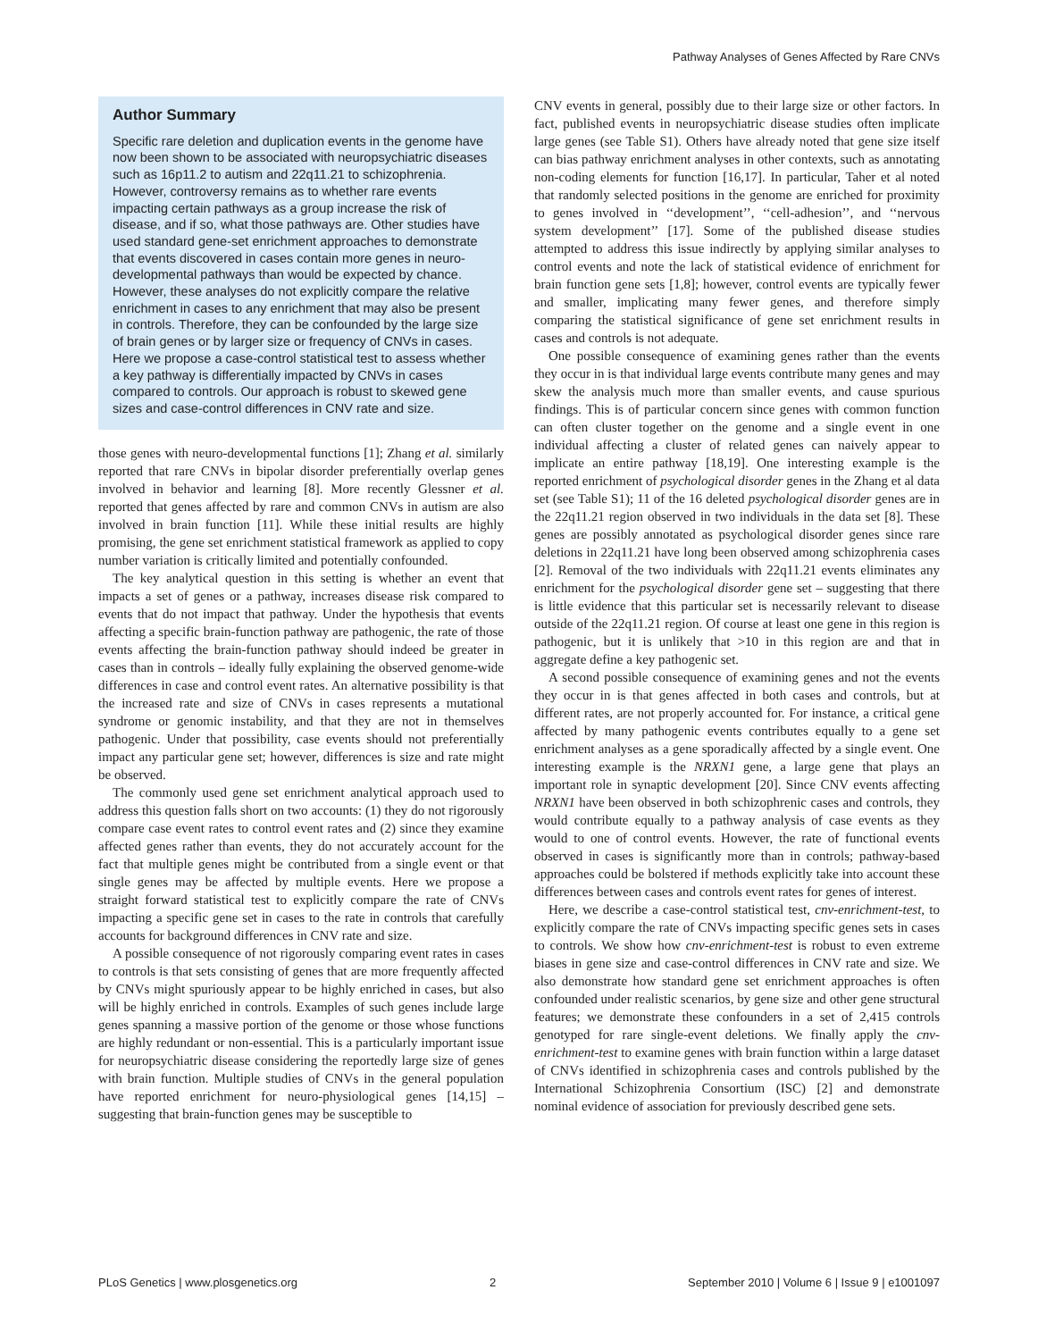Pathway Analyses of Genes Affected by Rare CNVs
Author Summary
Specific rare deletion and duplication events in the genome have now been shown to be associated with neuropsychiatric diseases such as 16p11.2 to autism and 22q11.21 to schizophrenia. However, controversy remains as to whether rare events impacting certain pathways as a group increase the risk of disease, and if so, what those pathways are. Other studies have used standard gene-set enrichment approaches to demonstrate that events discovered in cases contain more genes in neuro-developmental pathways than would be expected by chance. However, these analyses do not explicitly compare the relative enrichment in cases to any enrichment that may also be present in controls. Therefore, they can be confounded by the large size of brain genes or by larger size or frequency of CNVs in cases. Here we propose a case-control statistical test to assess whether a key pathway is differentially impacted by CNVs in cases compared to controls. Our approach is robust to skewed gene sizes and case-control differences in CNV rate and size.
those genes with neuro-developmental functions [1]; Zhang et al. similarly reported that rare CNVs in bipolar disorder preferentially overlap genes involved in behavior and learning [8]. More recently Glessner et al. reported that genes affected by rare and common CNVs in autism are also involved in brain function [11]. While these initial results are highly promising, the gene set enrichment statistical framework as applied to copy number variation is critically limited and potentially confounded.
The key analytical question in this setting is whether an event that impacts a set of genes or a pathway, increases disease risk compared to events that do not impact that pathway. Under the hypothesis that events affecting a specific brain-function pathway are pathogenic, the rate of those events affecting the brain-function pathway should indeed be greater in cases than in controls – ideally fully explaining the observed genome-wide differences in case and control event rates. An alternative possibility is that the increased rate and size of CNVs in cases represents a mutational syndrome or genomic instability, and that they are not in themselves pathogenic. Under that possibility, case events should not preferentially impact any particular gene set; however, differences is size and rate might be observed.
The commonly used gene set enrichment analytical approach used to address this question falls short on two accounts: (1) they do not rigorously compare case event rates to control event rates and (2) since they examine affected genes rather than events, they do not accurately account for the fact that multiple genes might be contributed from a single event or that single genes may be affected by multiple events. Here we propose a straight forward statistical test to explicitly compare the rate of CNVs impacting a specific gene set in cases to the rate in controls that carefully accounts for background differences in CNV rate and size.
A possible consequence of not rigorously comparing event rates in cases to controls is that sets consisting of genes that are more frequently affected by CNVs might spuriously appear to be highly enriched in cases, but also will be highly enriched in controls. Examples of such genes include large genes spanning a massive portion of the genome or those whose functions are highly redundant or non-essential. This is a particularly important issue for neuropsychiatric disease considering the reportedly large size of genes with brain function. Multiple studies of CNVs in the general population have reported enrichment for neuro-physiological genes [14,15] – suggesting that brain-function genes may be susceptible to
CNV events in general, possibly due to their large size or other factors. In fact, published events in neuropsychiatric disease studies often implicate large genes (see Table S1). Others have already noted that gene size itself can bias pathway enrichment analyses in other contexts, such as annotating non-coding elements for function [16,17]. In particular, Taher et al noted that randomly selected positions in the genome are enriched for proximity to genes involved in ‘‘development’’, ‘‘cell-adhesion’’, and ‘‘nervous system development’’ [17]. Some of the published disease studies attempted to address this issue indirectly by applying similar analyses to control events and note the lack of statistical evidence of enrichment for brain function gene sets [1,8]; however, control events are typically fewer and smaller, implicating many fewer genes, and therefore simply comparing the statistical significance of gene set enrichment results in cases and controls is not adequate.
One possible consequence of examining genes rather than the events they occur in is that individual large events contribute many genes and may skew the analysis much more than smaller events, and cause spurious findings. This is of particular concern since genes with common function can often cluster together on the genome and a single event in one individual affecting a cluster of related genes can naively appear to implicate an entire pathway [18,19]. One interesting example is the reported enrichment of psychological disorder genes in the Zhang et al data set (see Table S1); 11 of the 16 deleted psychological disorder genes are in the 22q11.21 region observed in two individuals in the data set [8]. These genes are possibly annotated as psychological disorder genes since rare deletions in 22q11.21 have long been observed among schizophrenia cases [2]. Removal of the two individuals with 22q11.21 events eliminates any enrichment for the psychological disorder gene set – suggesting that there is little evidence that this particular set is necessarily relevant to disease outside of the 22q11.21 region. Of course at least one gene in this region is pathogenic, but it is unlikely that >10 in this region are and that in aggregate define a key pathogenic set.
A second possible consequence of examining genes and not the events they occur in is that genes affected in both cases and controls, but at different rates, are not properly accounted for. For instance, a critical gene affected by many pathogenic events contributes equally to a gene set enrichment analyses as a gene sporadically affected by a single event. One interesting example is the NRXN1 gene, a large gene that plays an important role in synaptic development [20]. Since CNV events affecting NRXN1 have been observed in both schizophrenic cases and controls, they would contribute equally to a pathway analysis of case events as they would to one of control events. However, the rate of functional events observed in cases is significantly more than in controls; pathway-based approaches could be bolstered if methods explicitly take into account these differences between cases and controls event rates for genes of interest.
Here, we describe a case-control statistical test, cnv-enrichment-test, to explicitly compare the rate of CNVs impacting specific genes sets in cases to controls. We show how cnv-enrichment-test is robust to even extreme biases in gene size and case-control differences in CNV rate and size. We also demonstrate how standard gene set enrichment approaches is often confounded under realistic scenarios, by gene size and other gene structural features; we demonstrate these confounders in a set of 2,415 controls genotyped for rare single-event deletions. We finally apply the cnv-enrichment-test to examine genes with brain function within a large dataset of CNVs identified in schizophrenia cases and controls published by the International Schizophrenia Consortium (ISC) [2] and demonstrate nominal evidence of association for previously described gene sets.
PLoS Genetics | www.plosgenetics.org 2 September 2010 | Volume 6 | Issue 9 | e1001097